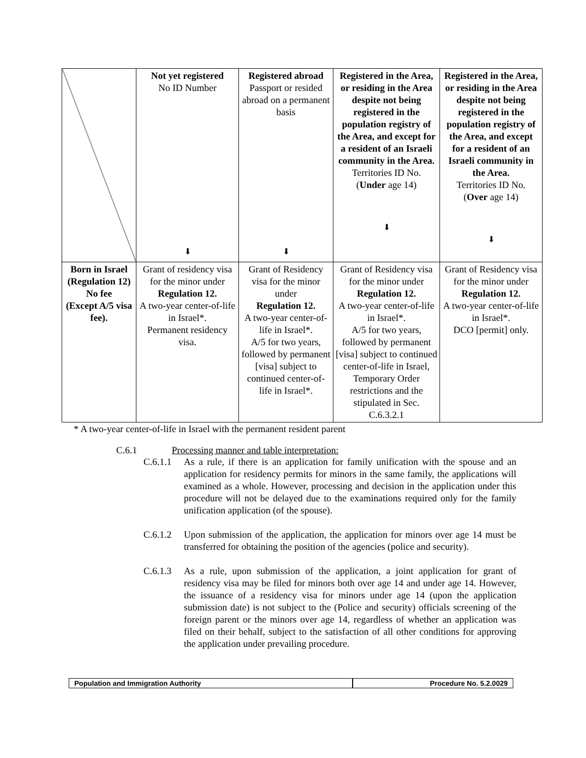| | Not yet registered No ID Number ⬇ | Registered abroad Passport or resided abroad on a permanent basis ⬇ | Registered in the Area, or residing in the Area despite not being registered in the population registry of the Area, and except for a resident of an Israeli community in the Area. Territories ID No. ( Under age 14) ⬇ | Registered in the Area, or residing in the Area despite not being registered in the population registry of the Area, and except for a resident of an Israeli community in the Area. Territories ID No. ( Over age 14) ⬇ |
| Born in Israel (Regulation 12) No fee (Except A/5 visa fee). | Grant of residency visa for the minor under Regulation 12. A two-year center-of-life in Israel*. Permanent residency visa. | Grant of Residency visa for the minor under Regulation 12. A two-year center-of-life in Israel*. A/5 for two years, followed by permanent [visa] subject to continued center-of-life in Israel*. | Grant of Residency visa for the minor under Regulation 12. A two-year center-of-life in Israel*. A/5 for two years, followed by permanent [visa] subject to continued center-of-life in Israel, Temporary Order restrictions and the stipulated in Sec. C.6.3.2.1 | Grant of Residency visa for the minor under Regulation 12. A two-year center-of-life in Israel*. DCO [permit] only. |
* A two-year center-of-life in Israel with the permanent resident parent
C.6.1 Processing manner and table interpretation:
C.6.1.1 As a rule, if there is an application for family unification with the spouse and an application for residency permits for minors in the same family, the applications will examined as a whole. However, processing and decision in the application under this procedure will not be delayed due to the examinations required only for the family unification application (of the spouse).
C.6.1.2 Upon submission of the application, the application for minors over age 14 must be transferred for obtaining the position of the agencies (police and security).
C.6.1.3 As a rule, upon submission of the application, a joint application for grant of residency visa may be filed for minors both over age 14 and under age 14. However, the issuance of a residency visa for minors under age 14 (upon the application submission date) is not subject to the (Police and security) officials screening of the foreign parent or the minors over age 14, regardless of whether an application was filed on their behalf, subject to the satisfaction of all other conditions for approving the application under prevailing procedure.
Population and Immigration Authority
Procedure No. 5.2.0029